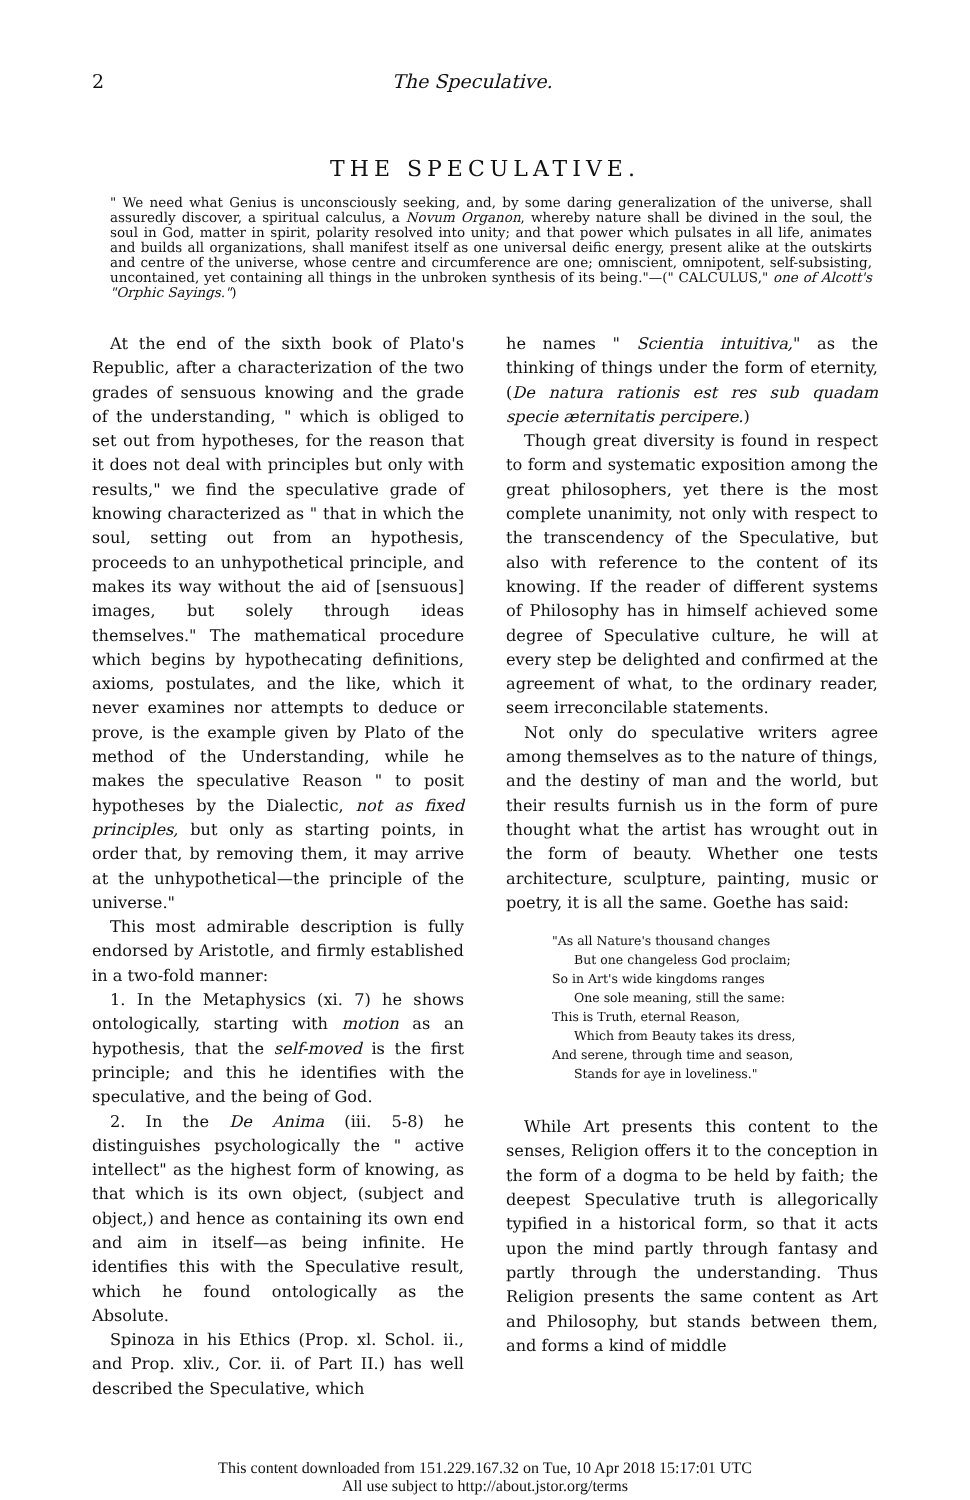2 The Speculative.
THE SPECULATIVE.
" We need what Genius is unconsciously seeking, and, by some daring generalization of the universe, shall assuredly discover, a spiritual calculus, a Novum Organon, whereby nature shall be divined in the soul, the soul in God, matter in spirit, polarity resolved into unity; and that power which pulsates in all life, animates and builds all organizations, shall manifest itself as one universal deific energy, present alike at the outskirts and centre of the universe, whose centre and circumference are one; omniscient, omnipotent, self-subsisting, uncontained, yet containing all things in the unbroken synthesis of its being."—(" CALCULUS," one of Alcott's "Orphic Sayings.")
At the end of the sixth book of Plato's Republic, after a characterization of the two grades of sensuous knowing and the grade of the understanding, " which is obliged to set out from hypotheses, for the reason that it does not deal with principles but only with results," we find the speculative grade of knowing characterized as " that in which the soul, setting out from an hypothesis, proceeds to an unhypothetical principle, and makes its way without the aid of [sensuous] images, but solely through ideas themselves." The mathematical procedure which begins by hypothecating definitions, axioms, postulates, and the like, which it never examines nor attempts to deduce or prove, is the example given by Plato of the method of the Understanding, while he makes the speculative Reason " to posit hypotheses by the Dialectic, not as fixed principles, but only as starting points, in order that, by removing them, it may arrive at the unhypothetical—the principle of the universe."
This most admirable description is fully endorsed by Aristotle, and firmly established in a two-fold manner:
1. In the Metaphysics (xi. 7) he shows ontologically, starting with motion as an hypothesis, that the self-moved is the first principle; and this he identifies with the speculative, and the being of God.
2. In the De Anima (iii. 5-8) he distinguishes psychologically the " active intellect" as the highest form of knowing, as that which is its own object, (subject and object,) and hence as containing its own end and aim in itself—as being infinite. He identifies this with the Speculative result, which he found ontologically as the Absolute.
Spinoza in his Ethics (Prop. xl. Schol. ii., and Prop. xliv., Cor. ii. of Part II.) has well described the Speculative, which
he names " Scientia intuitiva," as the thinking of things under the form of eternity, (De natura rationis est res sub quadam specie æternitatis percipere.)
Though great diversity is found in respect to form and systematic exposition among the great philosophers, yet there is the most complete unanimity, not only with respect to the transcendency of the Speculative, but also with reference to the content of its knowing. If the reader of different systems of Philosophy has in himself achieved some degree of Speculative culture, he will at every step be delighted and confirmed at the agreement of what, to the ordinary reader, seem irreconcilable statements.
Not only do speculative writers agree among themselves as to the nature of things, and the destiny of man and the world, but their results furnish us in the form of pure thought what the artist has wrought out in the form of beauty. Whether one tests architecture, sculpture, painting, music or poetry, it is all the same. Goethe has said:
"As all Nature's thousand changes
But one changeless God proclaim;
So in Art's wide kingdoms ranges
One sole meaning, still the same:
This is Truth, eternal Reason,
Which from Beauty takes its dress,
And serene, through time and season,
Stands for aye in loveliness."
While Art presents this content to the senses, Religion offers it to the conception in the form of a dogma to be held by faith; the deepest Speculative truth is allegorically typified in a historical form, so that it acts upon the mind partly through fantasy and partly through the understanding. Thus Religion presents the same content as Art and Philosophy, but stands between them, and forms a kind of middle
This content downloaded from 151.229.167.32 on Tue, 10 Apr 2018 15:17:01 UTC
All use subject to http://about.jstor.org/terms